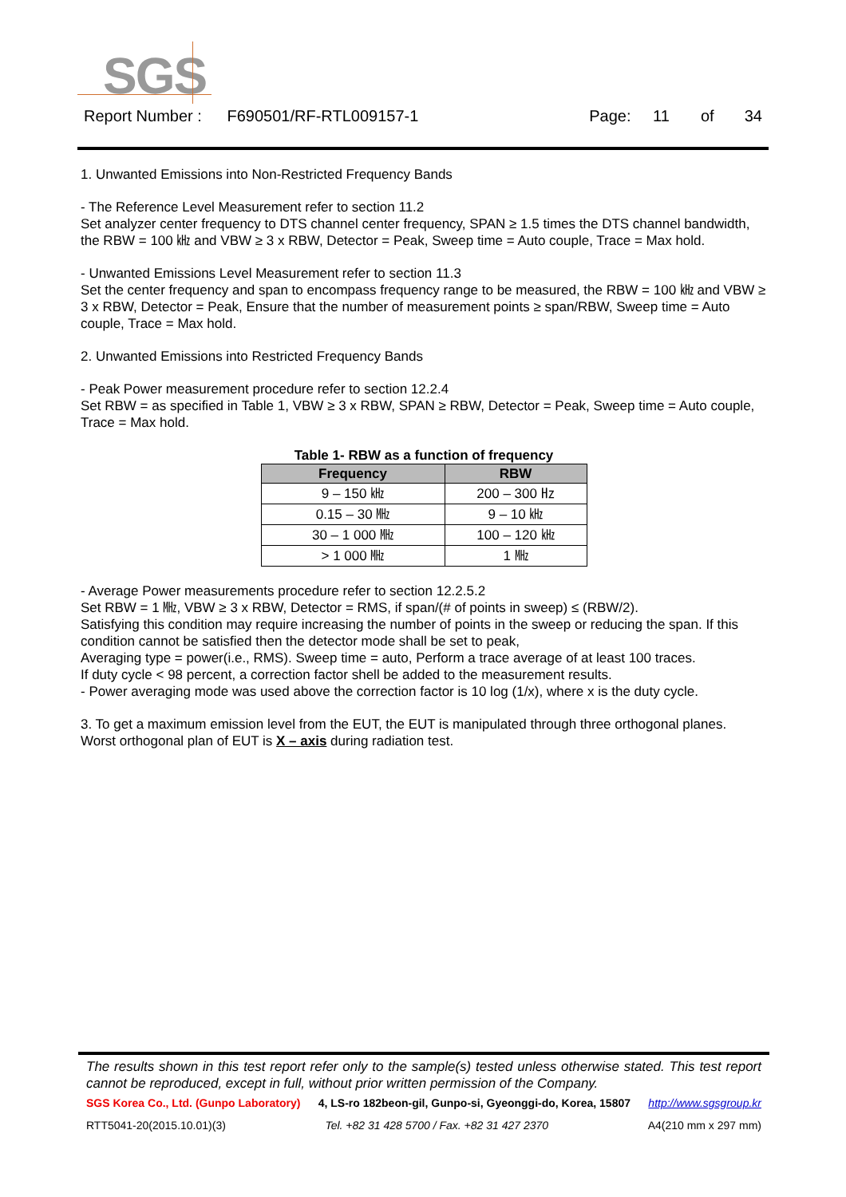SGS
Report Number : F690501/RF-RTL009157-1 Page: 11 of 34
1. Unwanted Emissions into Non-Restricted Frequency Bands
- The Reference Level Measurement refer to section 11.2
Set analyzer center frequency to DTS channel center frequency, SPAN ≥ 1.5 times the DTS channel bandwidth, the RBW = 100 ㎑ and VBW ≥ 3 x RBW, Detector = Peak, Sweep time = Auto couple, Trace = Max hold.
- Unwanted Emissions Level Measurement refer to section 11.3
Set the center frequency and span to encompass frequency range to be measured, the RBW = 100 ㎑ and VBW ≥ 3 x RBW, Detector = Peak, Ensure that the number of measurement points ≥ span/RBW, Sweep time = Auto couple, Trace = Max hold.
2. Unwanted Emissions into Restricted Frequency Bands
- Peak Power measurement procedure refer to section 12.2.4
Set RBW = as specified in Table 1, VBW ≥ 3 x RBW, SPAN ≥ RBW, Detector = Peak, Sweep time = Auto couple, Trace = Max hold.
Table 1- RBW as a function of frequency
| Frequency | RBW |
| --- | --- |
| 9 – 150 ㎑ | 200 – 300 ㎐ |
| 0.15 – 30 ㎒ | 9 – 10 ㎑ |
| 30 – 1 000 ㎒ | 100 – 120 ㎑ |
| > 1 000 ㎒ | 1 ㎒ |
- Average Power measurements procedure refer to section 12.2.5.2
Set RBW = 1 ㎒, VBW ≥ 3 x RBW, Detector = RMS, if span/(# of points in sweep) ≤ (RBW/2).
Satisfying this condition may require increasing the number of points in the sweep or reducing the span. If this condition cannot be satisfied then the detector mode shall be set to peak,
Averaging type = power(i.e., RMS). Sweep time = auto, Perform a trace average of at least 100 traces.
If duty cycle < 98 percent, a correction factor shell be added to the measurement results.
- Power averaging mode was used above the correction factor is 10 log (1/x), where x is the duty cycle.
3. To get a maximum emission level from the EUT, the EUT is manipulated through three orthogonal planes.
Worst orthogonal plan of EUT is X – axis during radiation test.
The results shown in this test report refer only to the sample(s) tested unless otherwise stated. This test report cannot be reproduced, except in full, without prior written permission of the Company.
SGS Korea Co., Ltd. (Gunpo Laboratory) 4, LS-ro 182beon-gil, Gunpo-si, Gyeonggi-do, Korea, 15807 http://www.sgsgroup.kr
RTT5041-20(2015.10.01)(3) Tel. +82 31 428 5700 / Fax. +82 31 427 2370 A4(210 mm x 297 mm)